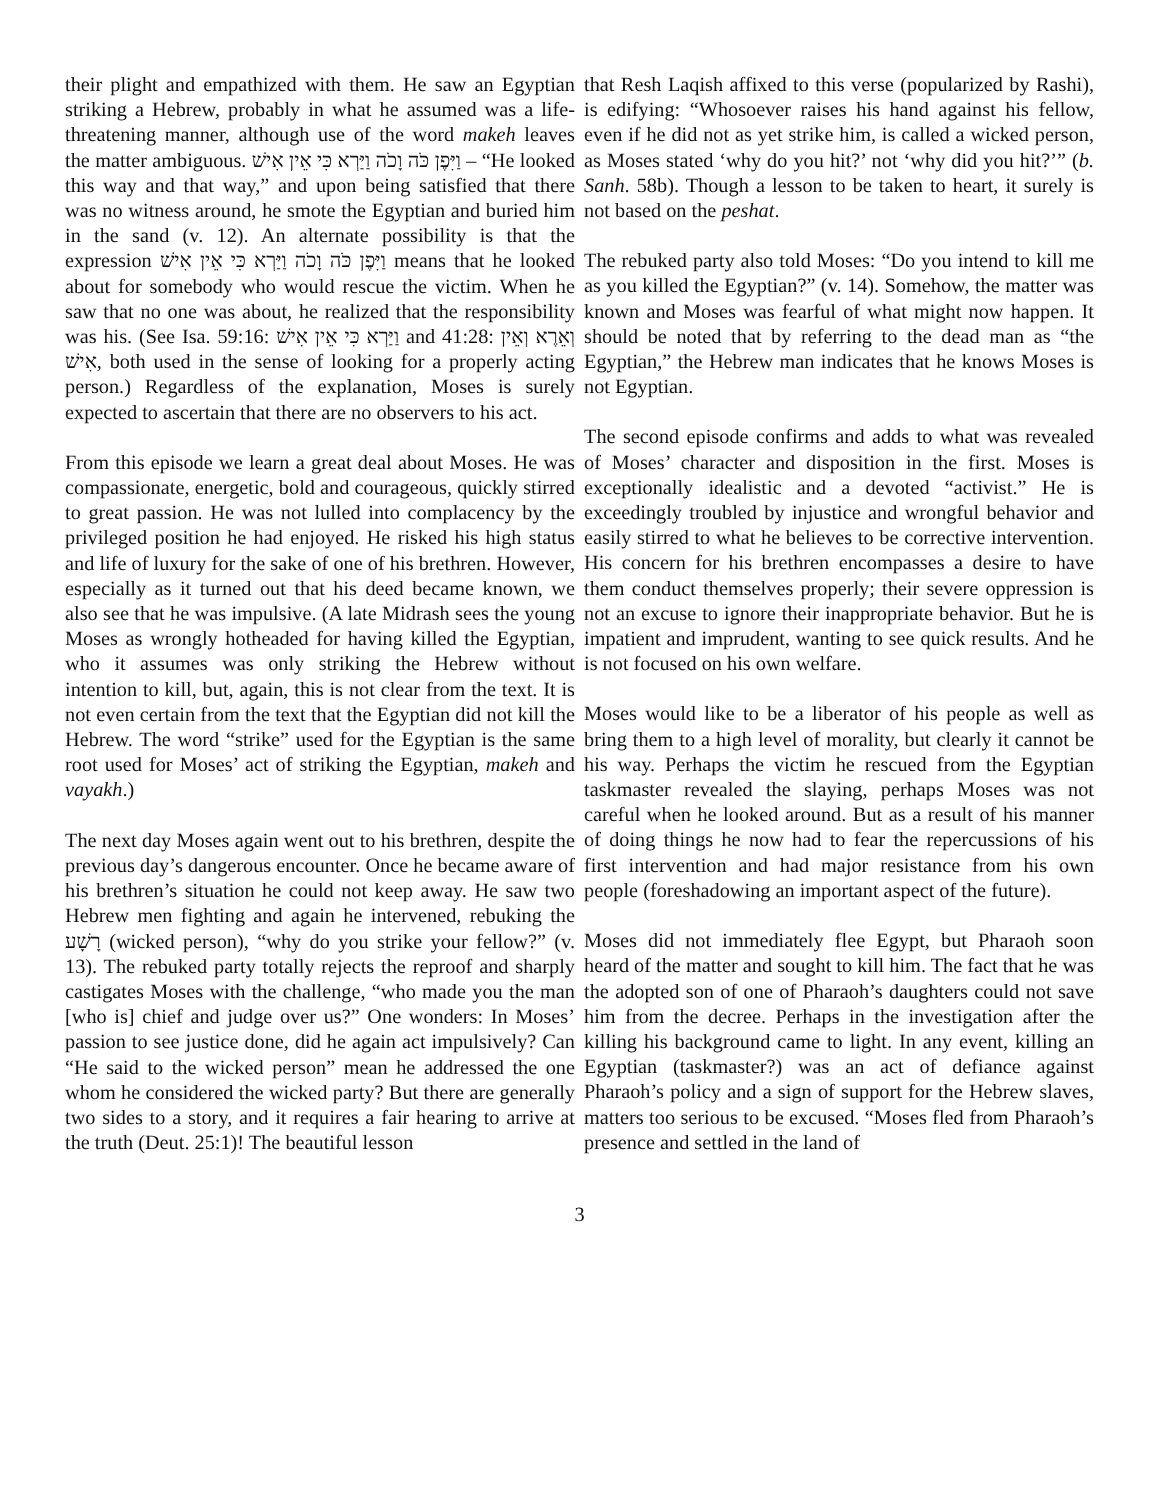their plight and empathized with them. He saw an Egyptian striking a Hebrew, probably in what he assumed was a life-threatening manner, although use of the word makeh leaves the matter ambiguous. וַיִּפֶן כֹּה וָכֹה וַיַּרְא כִּי אֵין אִישׁ – “He looked this way and that way,” and upon being satisfied that there was no witness around, he smote the Egyptian and buried him in the sand (v. 12). An alternate possibility is that the expression וַיִּפֶן כֹּה וָכֹה וַיַּרְא כִּי אֵין אִישׁ means that he looked about for somebody who would rescue the victim. When he saw that no one was about, he realized that the responsibility was his. (See Isa. 59:16: וַיַּרְא כִּי אֵין אִישׁ and 41:28: וְאֵרֶא וְאֵין אִישׁ, both used in the sense of looking for a properly acting person.) Regardless of the explanation, Moses is surely expected to ascertain that there are no observers to his act.
From this episode we learn a great deal about Moses. He was compassionate, energetic, bold and courageous, quickly stirred to great passion. He was not lulled into complacency by the privileged position he had enjoyed. He risked his high status and life of luxury for the sake of one of his brethren. However, especially as it turned out that his deed became known, we also see that he was impulsive. (A late Midrash sees the young Moses as wrongly hotheaded for having killed the Egyptian, who it assumes was only striking the Hebrew without intention to kill, but, again, this is not clear from the text. It is not even certain from the text that the Egyptian did not kill the Hebrew. The word “strike” used for the Egyptian is the same root used for Moses’ act of striking the Egyptian, makeh and vayakh.)
The next day Moses again went out to his brethren, despite the previous day’s dangerous encounter. Once he became aware of his brethren’s situation he could not keep away. He saw two Hebrew men fighting and again he intervened, rebuking the רָשָׁע (wicked person), “why do you strike your fellow?” (v. 13). The rebuked party totally rejects the reproof and sharply castigates Moses with the challenge, “who made you the man [who is] chief and judge over us?” One wonders: In Moses’ passion to see justice done, did he again act impulsively? Can “He said to the wicked person” mean he addressed the one whom he considered the wicked party? But there are generally two sides to a story, and it requires a fair hearing to arrive at the truth (Deut. 25:1)! The beautiful lesson
that Resh Laqish affixed to this verse (popularized by Rashi), is edifying: “Whosoever raises his hand against his fellow, even if he did not as yet strike him, is called a wicked person, as Moses stated ‘why do you hit?’ not ‘why did you hit?’” (b. Sanh. 58b). Though a lesson to be taken to heart, it surely is not based on the peshat.
The rebuked party also told Moses: “Do you intend to kill me as you killed the Egyptian?” (v. 14). Somehow, the matter was known and Moses was fearful of what might now happen. It should be noted that by referring to the dead man as “the Egyptian,” the Hebrew man indicates that he knows Moses is not Egyptian.
The second episode confirms and adds to what was revealed of Moses’ character and disposition in the first. Moses is exceptionally idealistic and a devoted “activist.” He is exceedingly troubled by injustice and wrongful behavior and easily stirred to what he believes to be corrective intervention. His concern for his brethren encompasses a desire to have them conduct themselves properly; their severe oppression is not an excuse to ignore their inappropriate behavior. But he is impatient and imprudent, wanting to see quick results. And he is not focused on his own welfare.
Moses would like to be a liberator of his people as well as bring them to a high level of morality, but clearly it cannot be his way. Perhaps the victim he rescued from the Egyptian taskmaster revealed the slaying, perhaps Moses was not careful when he looked around. But as a result of his manner of doing things he now had to fear the repercussions of his first intervention and had major resistance from his own people (foreshadowing an important aspect of the future).
Moses did not immediately flee Egypt, but Pharaoh soon heard of the matter and sought to kill him. The fact that he was the adopted son of one of Pharaoh’s daughters could not save him from the decree. Perhaps in the investigation after the killing his background came to light. In any event, killing an Egyptian (taskmaster?) was an act of defiance against Pharaoh’s policy and a sign of support for the Hebrew slaves, matters too serious to be excused. “Moses fled from Pharaoh’s presence and settled in the land of
3